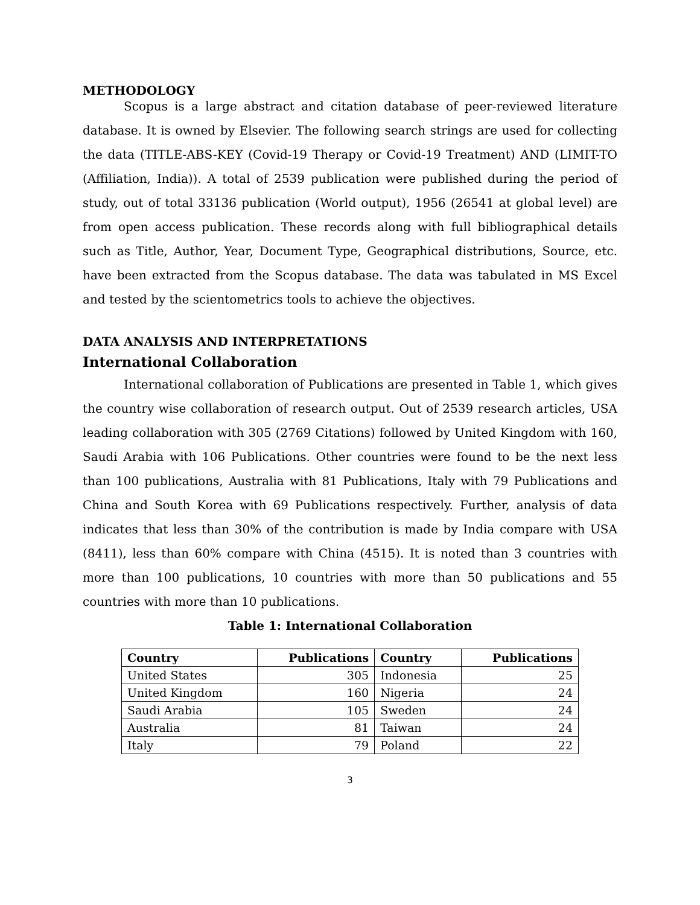METHODOLOGY
Scopus is a large abstract and citation database of peer-reviewed literature database. It is owned by Elsevier. The following search strings are used for collecting the data (TITLE-ABS-KEY (Covid-19 Therapy or Covid-19 Treatment) AND (LIMIT-TO (Affiliation, India)). A total of 2539 publication were published during the period of study, out of total 33136 publication (World output), 1956 (26541 at global level) are from open access publication. These records along with full bibliographical details such as Title, Author, Year, Document Type, Geographical distributions, Source, etc. have been extracted from the Scopus database. The data was tabulated in MS Excel and tested by the scientometrics tools to achieve the objectives.
DATA ANALYSIS AND INTERPRETATIONS
International Collaboration
International collaboration of Publications are presented in Table 1, which gives the country wise collaboration of research output. Out of 2539 research articles, USA leading collaboration with 305 (2769 Citations) followed by United Kingdom with 160, Saudi Arabia with 106 Publications. Other countries were found to be the next less than 100 publications, Australia with 81 Publications, Italy with 79 Publications and China and South Korea with 69 Publications respectively. Further, analysis of data indicates that less than 30% of the contribution is made by India compare with USA (8411), less than 60% compare with China (4515). It is noted than 3 countries with more than 100 publications, 10 countries with more than 50 publications and 55 countries with more than 10 publications.
Table 1: International Collaboration
| Country | Publications | Country | Publications |
| --- | --- | --- | --- |
| United States | 305 | Indonesia | 25 |
| United Kingdom | 160 | Nigeria | 24 |
| Saudi Arabia | 105 | Sweden | 24 |
| Australia | 81 | Taiwan | 24 |
| Italy | 79 | Poland | 22 |
3